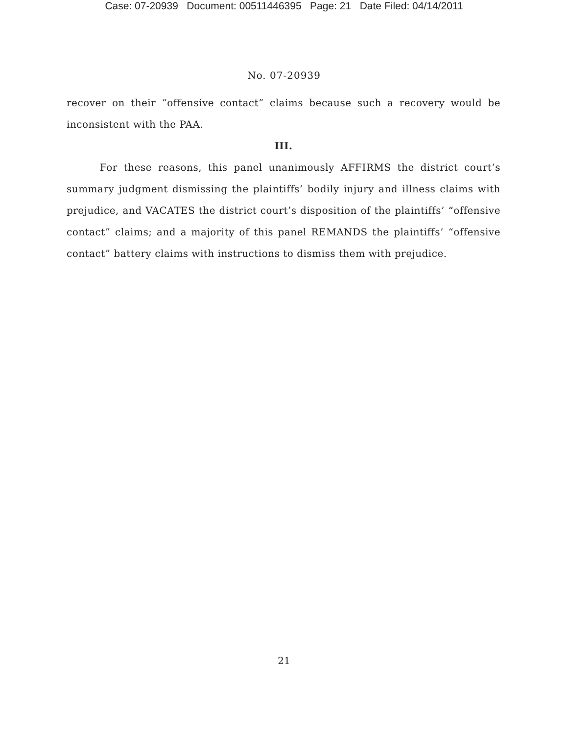Case: 07-20939 Document: 00511446395 Page: 21 Date Filed: 04/14/2011
No. 07-20939
recover on their “offensive contact” claims because such a recovery would be inconsistent with the PAA.
III.
For these reasons, this panel unanimously AFFIRMS the district court’s summary judgment dismissing the plaintiffs’ bodily injury and illness claims with prejudice, and VACATES the district court’s disposition of the plaintiffs’ “offensive contact” claims; and a majority of this panel REMANDS the plaintiffs’ “offensive contact” battery claims with instructions to dismiss them with prejudice.
21